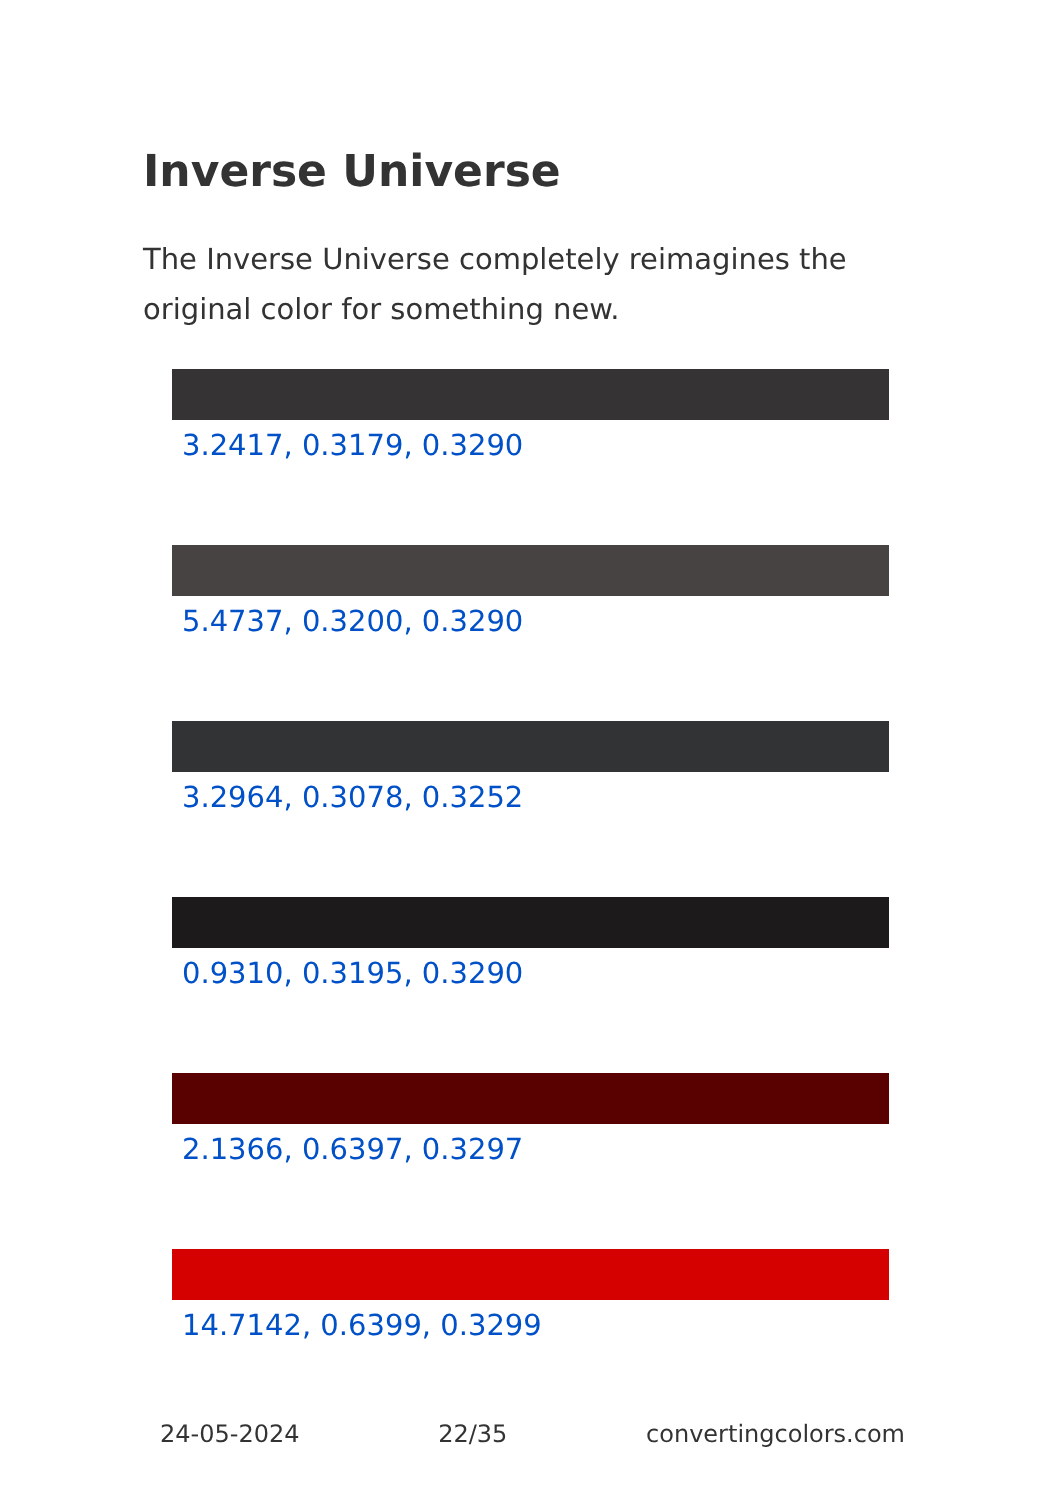Inverse Universe
The Inverse Universe completely reimagines the original color for something new.
3.2417, 0.3179, 0.3290
5.4737, 0.3200, 0.3290
3.2964, 0.3078, 0.3252
0.9310, 0.3195, 0.3290
2.1366, 0.6397, 0.3297
14.7142, 0.6399, 0.3299
24-05-2024 22/35 convertingcolors.com